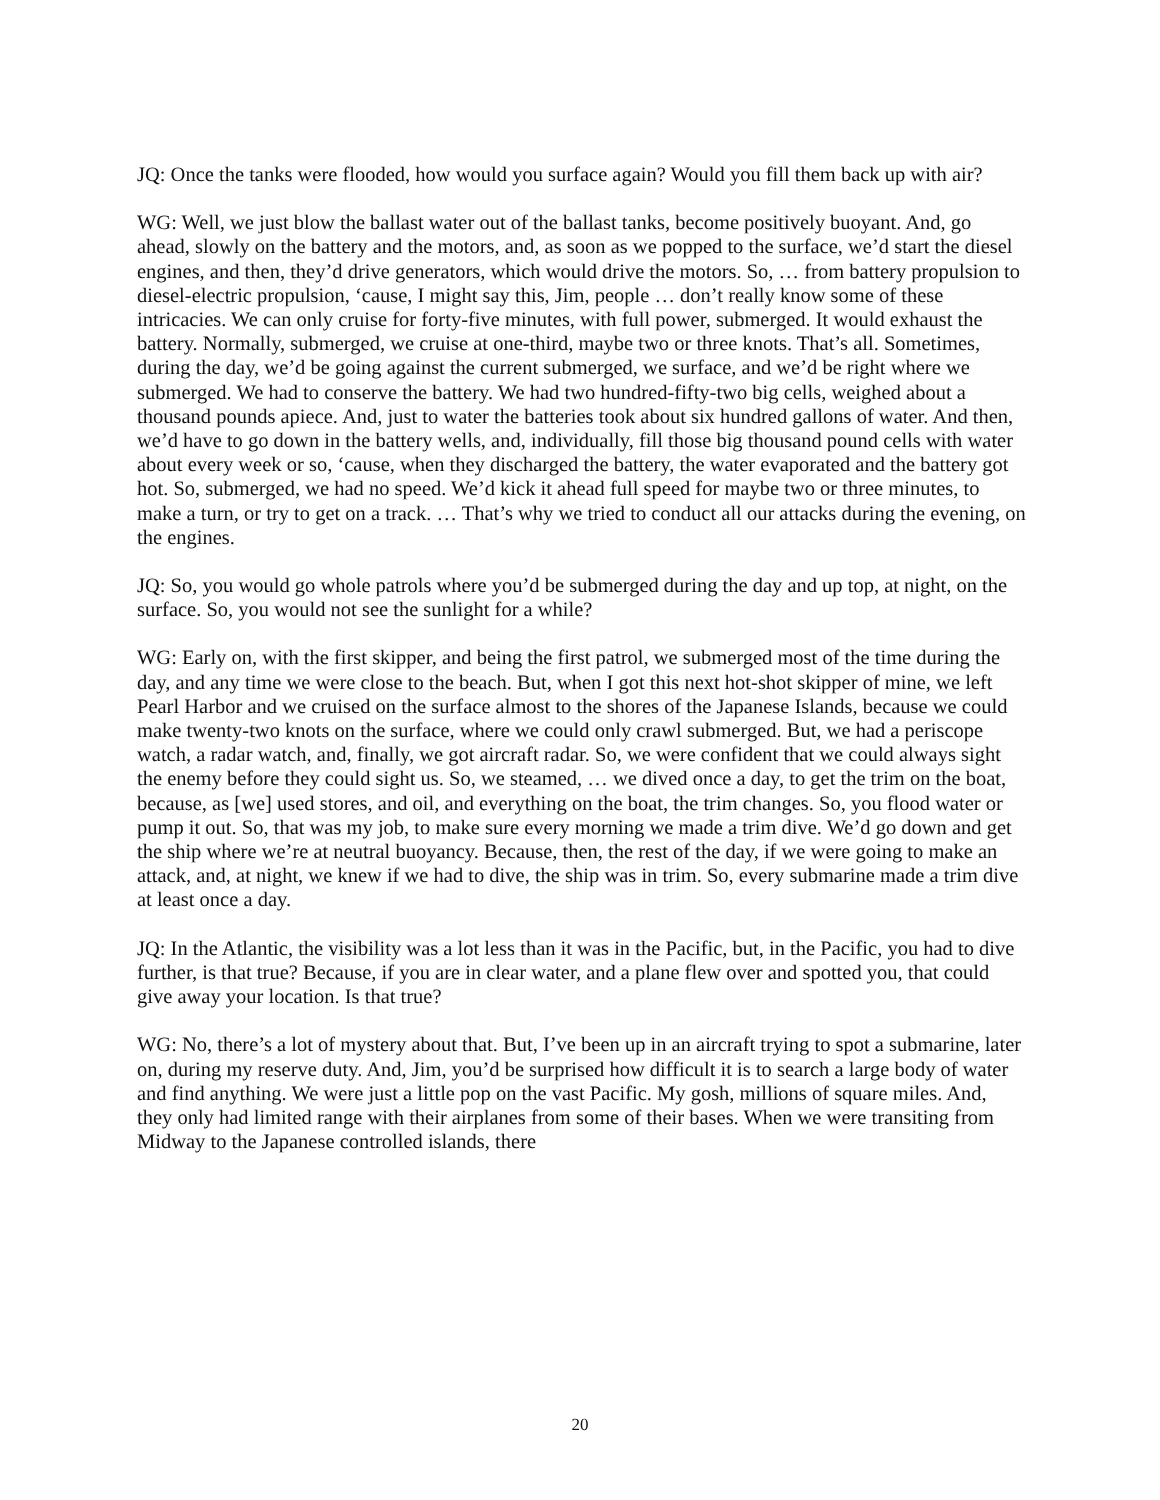JQ: Once the tanks were flooded, how would you surface again? Would you fill them back up with air?
WG: Well, we just blow the ballast water out of the ballast tanks, become positively buoyant. And, go ahead, slowly on the battery and the motors, and, as soon as we popped to the surface, we’d start the diesel engines, and then, they’d drive generators, which would drive the motors. So, … from battery propulsion to diesel-electric propulsion, ‘cause, I might say this, Jim, people … don’t really know some of these intricacies. We can only cruise for forty-five minutes, with full power, submerged. It would exhaust the battery. Normally, submerged, we cruise at one-third, maybe two or three knots. That’s all. Sometimes, during the day, we’d be going against the current submerged, we surface, and we’d be right where we submerged. We had to conserve the battery. We had two hundred-fifty-two big cells, weighed about a thousand pounds apiece. And, just to water the batteries took about six hundred gallons of water. And then, we’d have to go down in the battery wells, and, individually, fill those big thousand pound cells with water about every week or so, ‘cause, when they discharged the battery, the water evaporated and the battery got hot. So, submerged, we had no speed. We’d kick it ahead full speed for maybe two or three minutes, to make a turn, or try to get on a track. … That’s why we tried to conduct all our attacks during the evening, on the engines.
JQ: So, you would go whole patrols where you’d be submerged during the day and up top, at night, on the surface. So, you would not see the sunlight for a while?
WG: Early on, with the first skipper, and being the first patrol, we submerged most of the time during the day, and any time we were close to the beach. But, when I got this next hot-shot skipper of mine, we left Pearl Harbor and we cruised on the surface almost to the shores of the Japanese Islands, because we could make twenty-two knots on the surface, where we could only crawl submerged. But, we had a periscope watch, a radar watch, and, finally, we got aircraft radar. So, we were confident that we could always sight the enemy before they could sight us. So, we steamed, … we dived once a day, to get the trim on the boat, because, as [we] used stores, and oil, and everything on the boat, the trim changes. So, you flood water or pump it out. So, that was my job, to make sure every morning we made a trim dive. We’d go down and get the ship where we’re at neutral buoyancy. Because, then, the rest of the day, if we were going to make an attack, and, at night, we knew if we had to dive, the ship was in trim. So, every submarine made a trim dive at least once a day.
JQ: In the Atlantic, the visibility was a lot less than it was in the Pacific, but, in the Pacific, you had to dive further, is that true? Because, if you are in clear water, and a plane flew over and spotted you, that could give away your location. Is that true?
WG: No, there’s a lot of mystery about that. But, I’ve been up in an aircraft trying to spot a submarine, later on, during my reserve duty. And, Jim, you’d be surprised how difficult it is to search a large body of water and find anything. We were just a little pop on the vast Pacific. My gosh, millions of square miles. And, they only had limited range with their airplanes from some of their bases. When we were transiting from Midway to the Japanese controlled islands, there
20